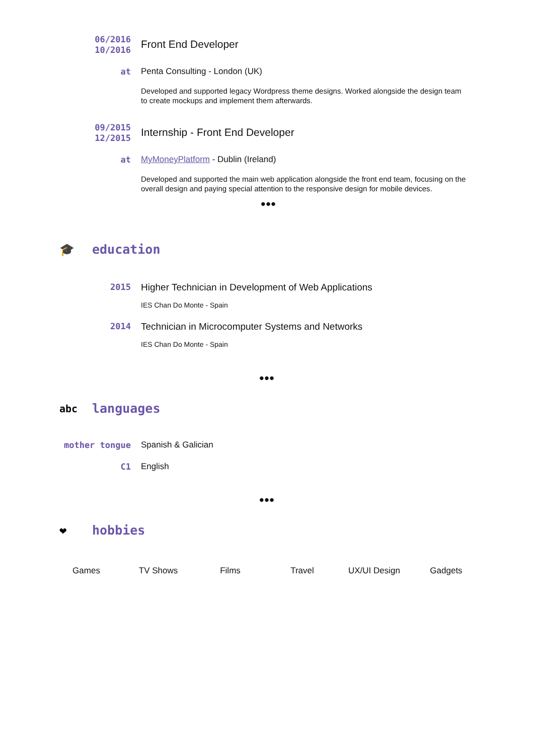06/2016
10/2016
Front End Developer
at
Penta Consulting - London (UK)
Developed and supported legacy Wordpress theme designs. Worked alongside the design team to create mockups and implement them afterwards.
09/2015
12/2015
Internship - Front End Developer
at
MyMoneyPlatform - Dublin (Ireland)
Developed and supported the main web application alongside the front end team, focusing on the overall design and paying special attention to the responsive design for mobile devices.
•••
🎓 education
2015
Higher Technician in Development of Web Applications
IES Chan Do Monte - Spain
2014
Technician in Microcomputer Systems and Networks
IES Chan Do Monte - Spain
•••
abc languages
mother tongue
Spanish & Galician
C1
English
•••
❤ hobbies
Games TV Shows Films Travel UX/UI Design Gadgets